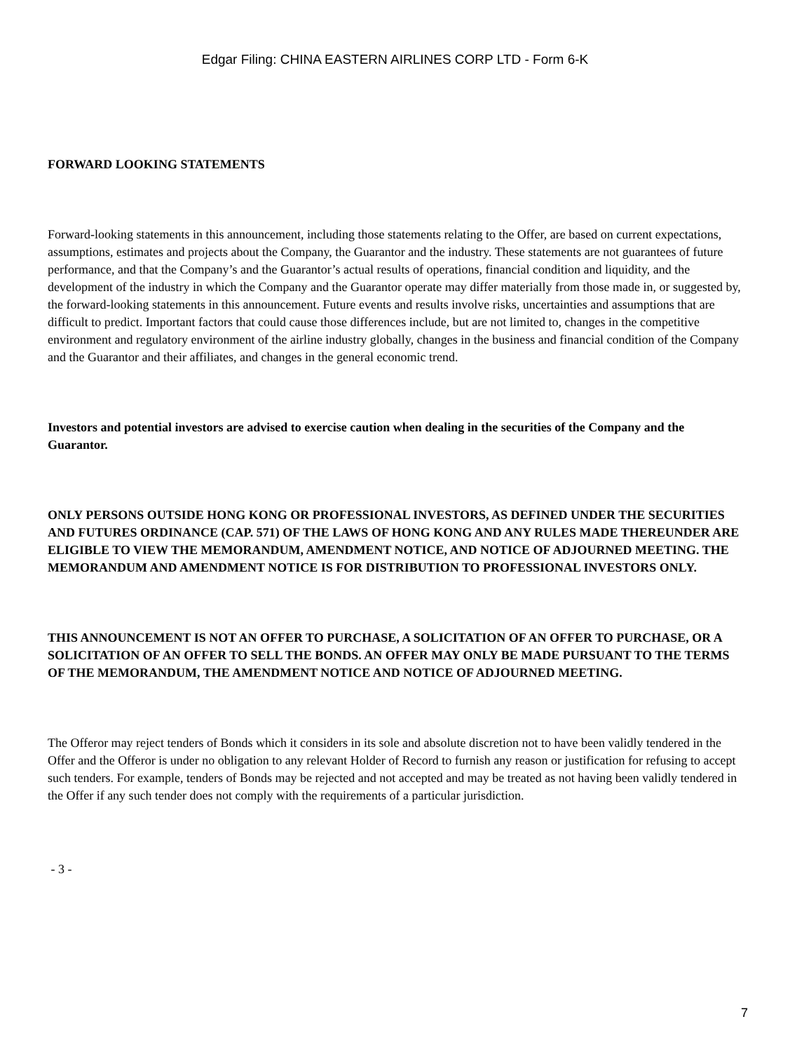Edgar Filing: CHINA EASTERN AIRLINES CORP LTD - Form 6-K
FORWARD LOOKING STATEMENTS
Forward-looking statements in this announcement, including those statements relating to the Offer, are based on current expectations, assumptions, estimates and projects about the Company, the Guarantor and the industry. These statements are not guarantees of future performance, and that the Company’s and the Guarantor’s actual results of operations, financial condition and liquidity, and the development of the industry in which the Company and the Guarantor operate may differ materially from those made in, or suggested by, the forward-looking statements in this announcement. Future events and results involve risks, uncertainties and assumptions that are difficult to predict. Important factors that could cause those differences include, but are not limited to, changes in the competitive environment and regulatory environment of the airline industry globally, changes in the business and financial condition of the Company and the Guarantor and their affiliates, and changes in the general economic trend.
Investors and potential investors are advised to exercise caution when dealing in the securities of the Company and the Guarantor.
ONLY PERSONS OUTSIDE HONG KONG OR PROFESSIONAL INVESTORS, AS DEFINED UNDER THE SECURITIES AND FUTURES ORDINANCE (CAP. 571) OF THE LAWS OF HONG KONG AND ANY RULES MADE THEREUNDER ARE ELIGIBLE TO VIEW THE MEMORANDUM, AMENDMENT NOTICE, AND NOTICE OF ADJOURNED MEETING. THE MEMORANDUM AND AMENDMENT NOTICE IS FOR DISTRIBUTION TO PROFESSIONAL INVESTORS ONLY.
THIS ANNOUNCEMENT IS NOT AN OFFER TO PURCHASE, A SOLICITATION OF AN OFFER TO PURCHASE, OR A SOLICITATION OF AN OFFER TO SELL THE BONDS. AN OFFER MAY ONLY BE MADE PURSUANT TO THE TERMS OF THE MEMORANDUM, THE AMENDMENT NOTICE AND NOTICE OF ADJOURNED MEETING.
The Offeror may reject tenders of Bonds which it considers in its sole and absolute discretion not to have been validly tendered in the Offer and the Offeror is under no obligation to any relevant Holder of Record to furnish any reason or justification for refusing to accept such tenders. For example, tenders of Bonds may be rejected and not accepted and may be treated as not having been validly tendered in the Offer if any such tender does not comply with the requirements of a particular jurisdiction.
- 3 -
7